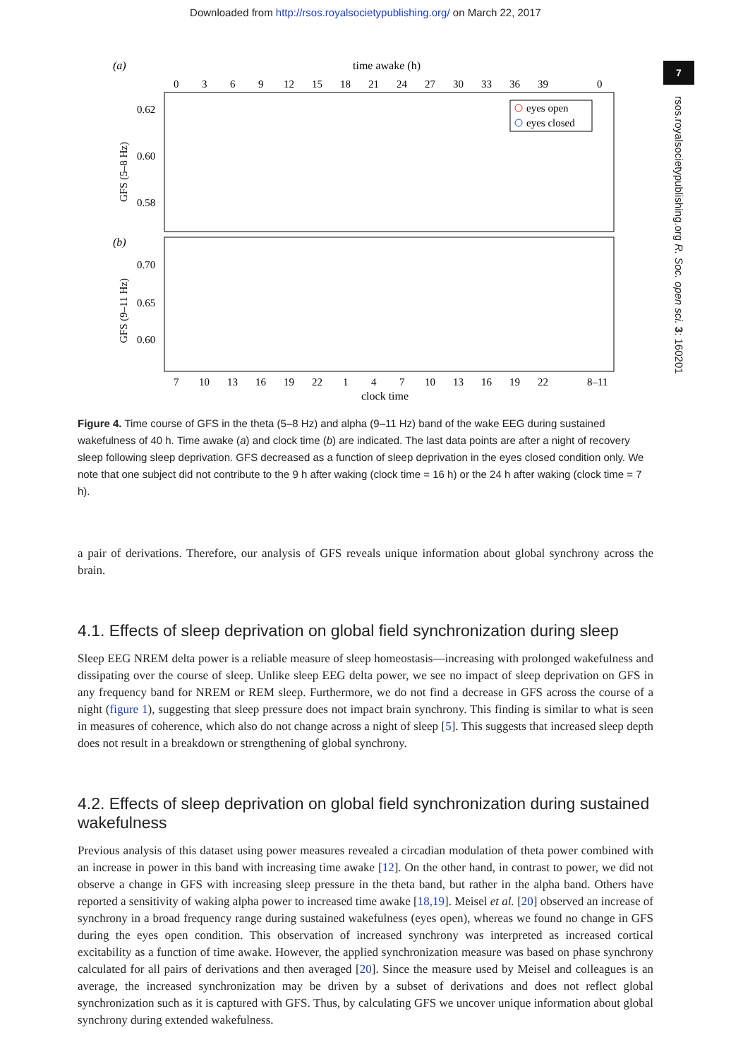Downloaded from http://rsos.royalsocietypublishing.org/ on March 22, 2017
7
rsos.royalsocietypublishing.org R. Soc. open sci. 3: 160201
(a)
time awake (h)
0
3
6
9
12
15
18
21
24
27
30
33
36
39
0
0.62
0.60
0.58
GFS (5–8 Hz)
eyes open
eyes closed
(b)
0.70
0.65
0.60
GFS (9–11 Hz)
7
10
13
16
19
22
1
4
7
10
13
16
19
22
8–11
clock time
Figure 4. Time course of GFS in the theta (5–8 Hz) and alpha (9–11 Hz) band of the wake EEG during sustained wakefulness of 40 h. Time awake (a) and clock time (b) are indicated. The last data points are after a night of recovery sleep following sleep deprivation. GFS decreased as a function of sleep deprivation in the eyes closed condition only. We note that one subject did not contribute to the 9 h after waking (clock time = 16 h) or the 24 h after waking (clock time = 7 h).
a pair of derivations. Therefore, our analysis of GFS reveals unique information about global synchrony across the brain.
4.1. Effects of sleep deprivation on global field synchronization during sleep
Sleep EEG NREM delta power is a reliable measure of sleep homeostasis—increasing with prolonged wakefulness and dissipating over the course of sleep. Unlike sleep EEG delta power, we see no impact of sleep deprivation on GFS in any frequency band for NREM or REM sleep. Furthermore, we do not find a decrease in GFS across the course of a night (figure 1), suggesting that sleep pressure does not impact brain synchrony. This finding is similar to what is seen in measures of coherence, which also do not change across a night of sleep [5]. This suggests that increased sleep depth does not result in a breakdown or strengthening of global synchrony.
4.2. Effects of sleep deprivation on global field synchronization during sustained wakefulness
Previous analysis of this dataset using power measures revealed a circadian modulation of theta power combined with an increase in power in this band with increasing time awake [12]. On the other hand, in contrast to power, we did not observe a change in GFS with increasing sleep pressure in the theta band, but rather in the alpha band. Others have reported a sensitivity of waking alpha power to increased time awake [18,19]. Meisel et al. [20] observed an increase of synchrony in a broad frequency range during sustained wakefulness (eyes open), whereas we found no change in GFS during the eyes open condition. This observation of increased synchrony was interpreted as increased cortical excitability as a function of time awake. However, the applied synchronization measure was based on phase synchrony calculated for all pairs of derivations and then averaged [20]. Since the measure used by Meisel and colleagues is an average, the increased synchronization may be driven by a subset of derivations and does not reflect global synchronization such as it is captured with GFS. Thus, by calculating GFS we uncover unique information about global synchrony during extended wakefulness.